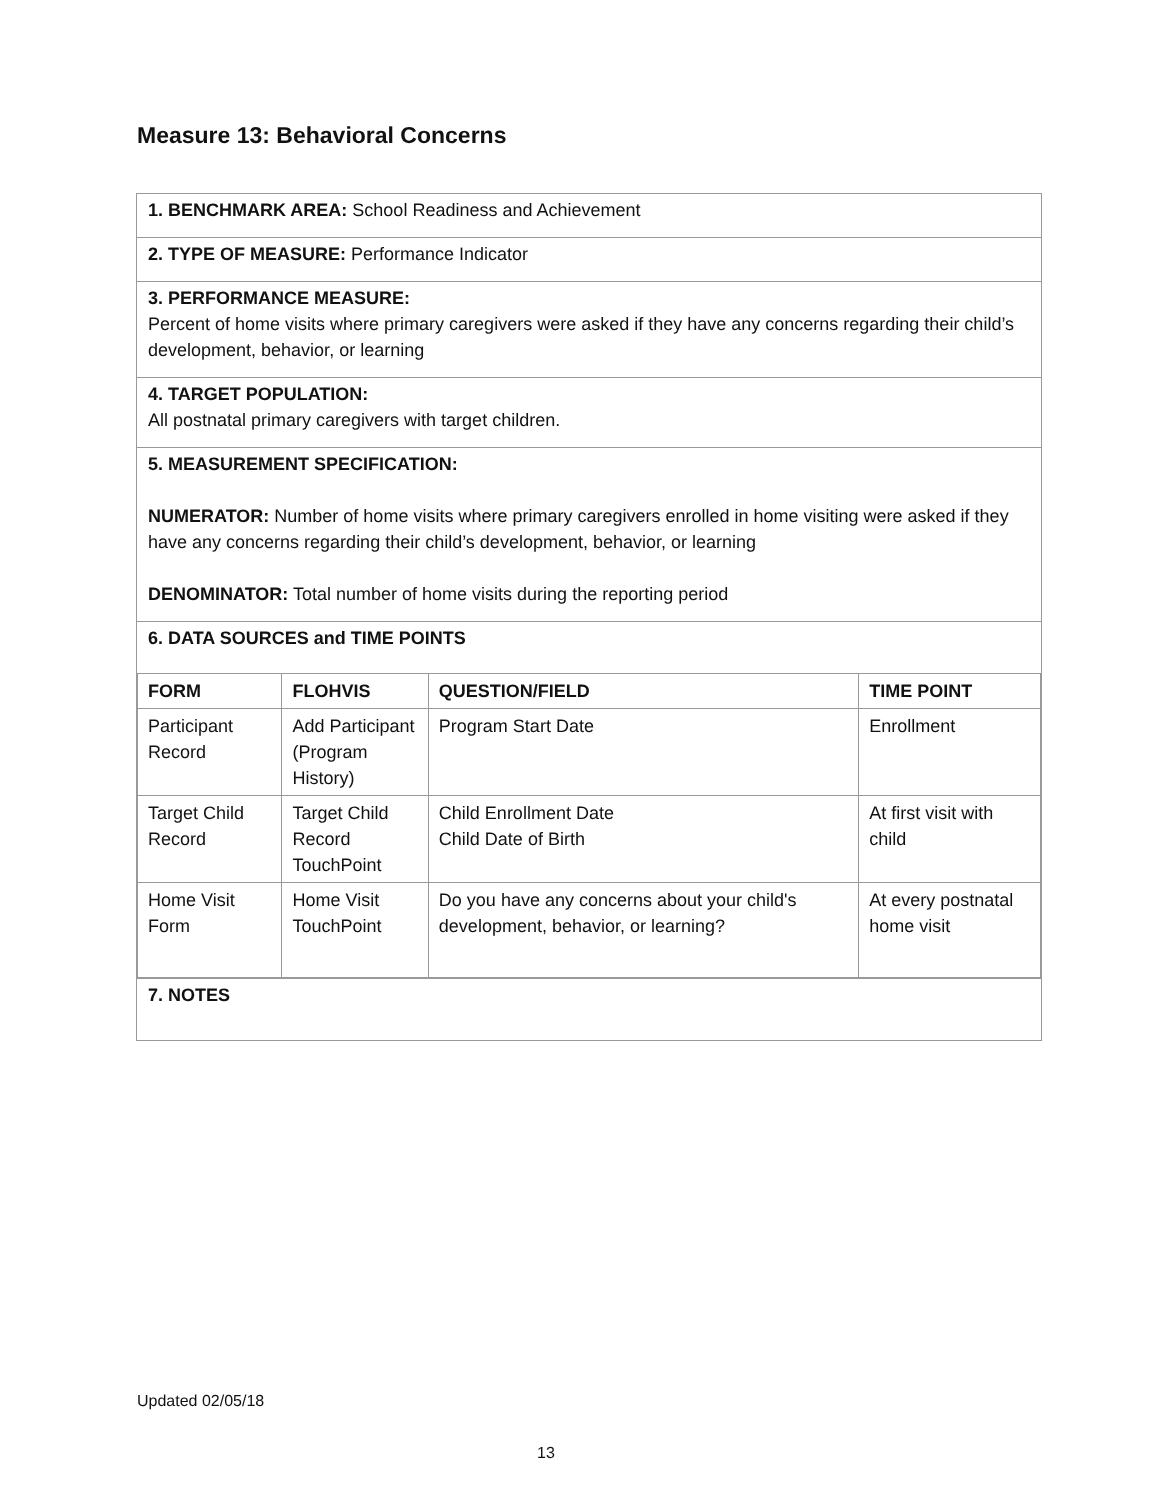Measure 13: Behavioral Concerns
1. BENCHMARK AREA: School Readiness and Achievement
2. TYPE OF MEASURE: Performance Indicator
3. PERFORMANCE MEASURE:
Percent of home visits where primary caregivers were asked if they have any concerns regarding their child’s development, behavior, or learning
4. TARGET POPULATION:
All postnatal primary caregivers with target children.
5. MEASUREMENT SPECIFICATION:
NUMERATOR: Number of home visits where primary caregivers enrolled in home visiting were asked if they have any concerns regarding their child’s development, behavior, or learning
DENOMINATOR: Total number of home visits during the reporting period
6. DATA SOURCES and TIME POINTS
| FORM | FLOHVIS | QUESTION/FIELD | TIME POINT |
| --- | --- | --- | --- |
| Participant Record | Add Participant (Program History) | Program Start Date | Enrollment |
| Target Child Record | Target Child Record TouchPoint | Child Enrollment Date Child Date of Birth | At first visit with child |
| Home Visit Form | Home Visit TouchPoint | Do you have any concerns about your child's development, behavior, or learning? | At every postnatal home visit |
7. NOTES
Updated 02/05/18
13